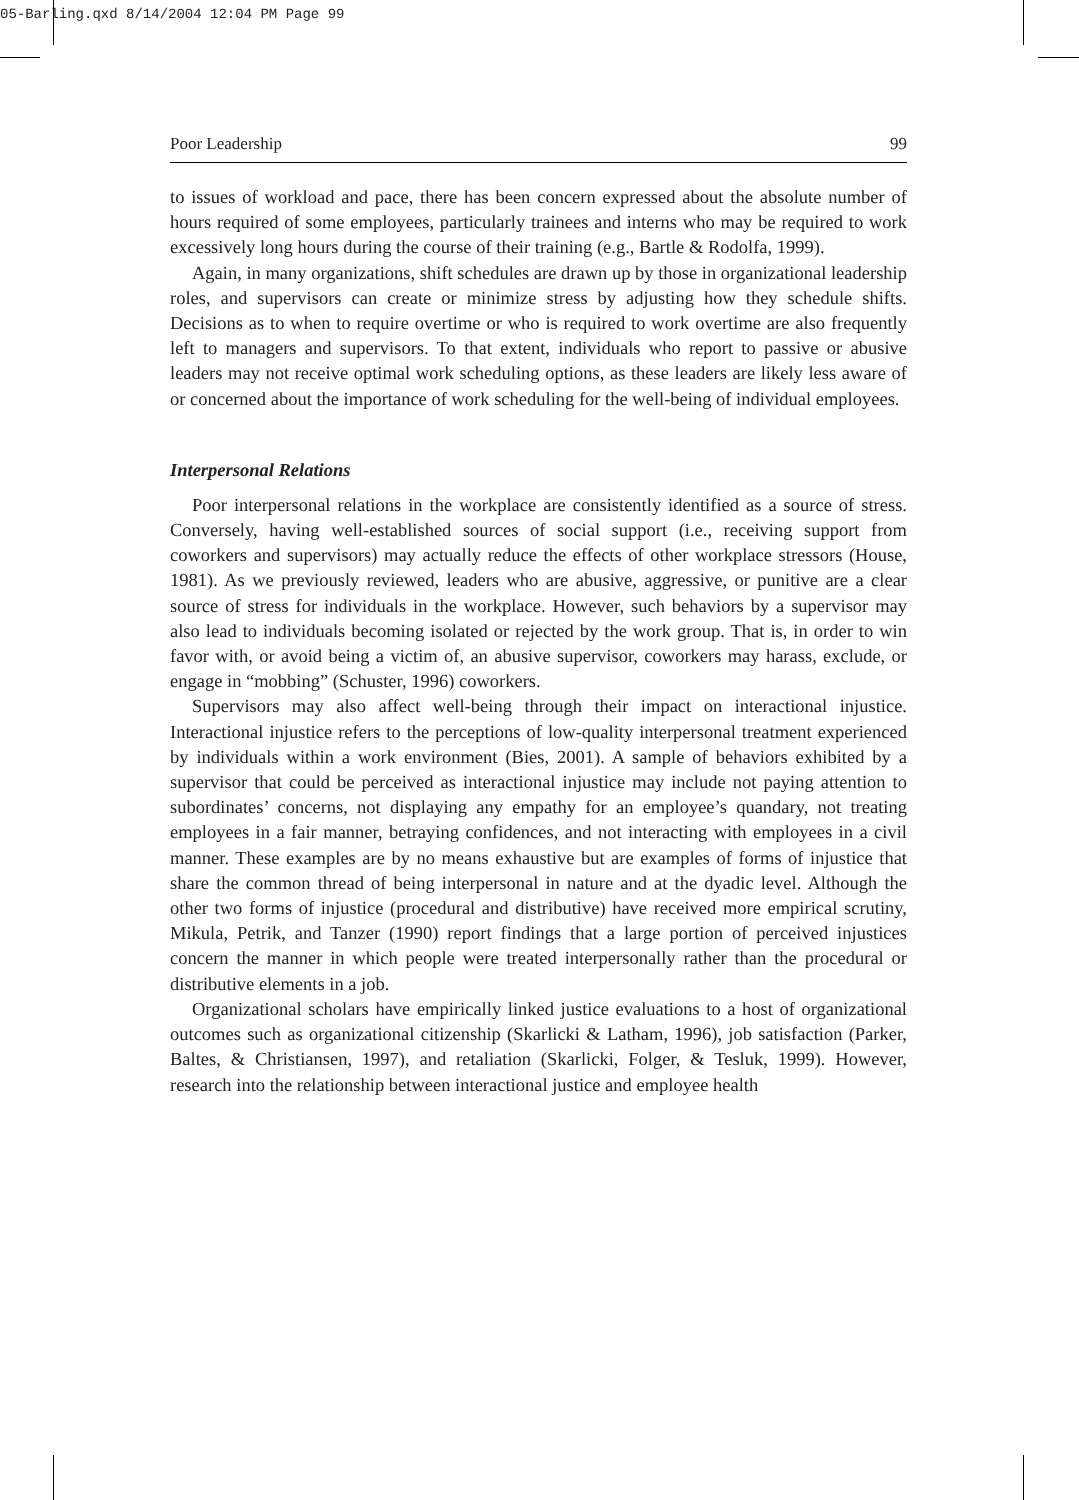05-Barling.qxd 8/14/2004 12:04 PM Page 99
Poor Leadership 99
to issues of workload and pace, there has been concern expressed about the absolute number of hours required of some employees, particularly trainees and interns who may be required to work excessively long hours during the course of their training (e.g., Bartle & Rodolfa, 1999).
Again, in many organizations, shift schedules are drawn up by those in organizational leadership roles, and supervisors can create or minimize stress by adjusting how they schedule shifts. Decisions as to when to require overtime or who is required to work overtime are also frequently left to managers and supervisors. To that extent, individuals who report to passive or abusive leaders may not receive optimal work scheduling options, as these leaders are likely less aware of or concerned about the importance of work scheduling for the well-being of individual employees.
Interpersonal Relations
Poor interpersonal relations in the workplace are consistently identified as a source of stress. Conversely, having well-established sources of social support (i.e., receiving support from coworkers and supervisors) may actually reduce the effects of other workplace stressors (House, 1981). As we previously reviewed, leaders who are abusive, aggressive, or punitive are a clear source of stress for individuals in the workplace. However, such behaviors by a supervisor may also lead to individuals becoming isolated or rejected by the work group. That is, in order to win favor with, or avoid being a victim of, an abusive supervisor, coworkers may harass, exclude, or engage in “mobbing” (Schuster, 1996) coworkers.
Supervisors may also affect well-being through their impact on interactional injustice. Interactional injustice refers to the perceptions of low-quality interpersonal treatment experienced by individuals within a work environment (Bies, 2001). A sample of behaviors exhibited by a supervisor that could be perceived as interactional injustice may include not paying attention to subordinates’ concerns, not displaying any empathy for an employee’s quandary, not treating employees in a fair manner, betraying confidences, and not interacting with employees in a civil manner. These examples are by no means exhaustive but are examples of forms of injustice that share the common thread of being interpersonal in nature and at the dyadic level. Although the other two forms of injustice (procedural and distributive) have received more empirical scrutiny, Mikula, Petrik, and Tanzer (1990) report findings that a large portion of perceived injustices concern the manner in which people were treated interpersonally rather than the procedural or distributive elements in a job.
Organizational scholars have empirically linked justice evaluations to a host of organizational outcomes such as organizational citizenship (Skarlicki & Latham, 1996), job satisfaction (Parker, Baltes, & Christiansen, 1997), and retaliation (Skarlicki, Folger, & Tesluk, 1999). However, research into the relationship between interactional justice and employee health